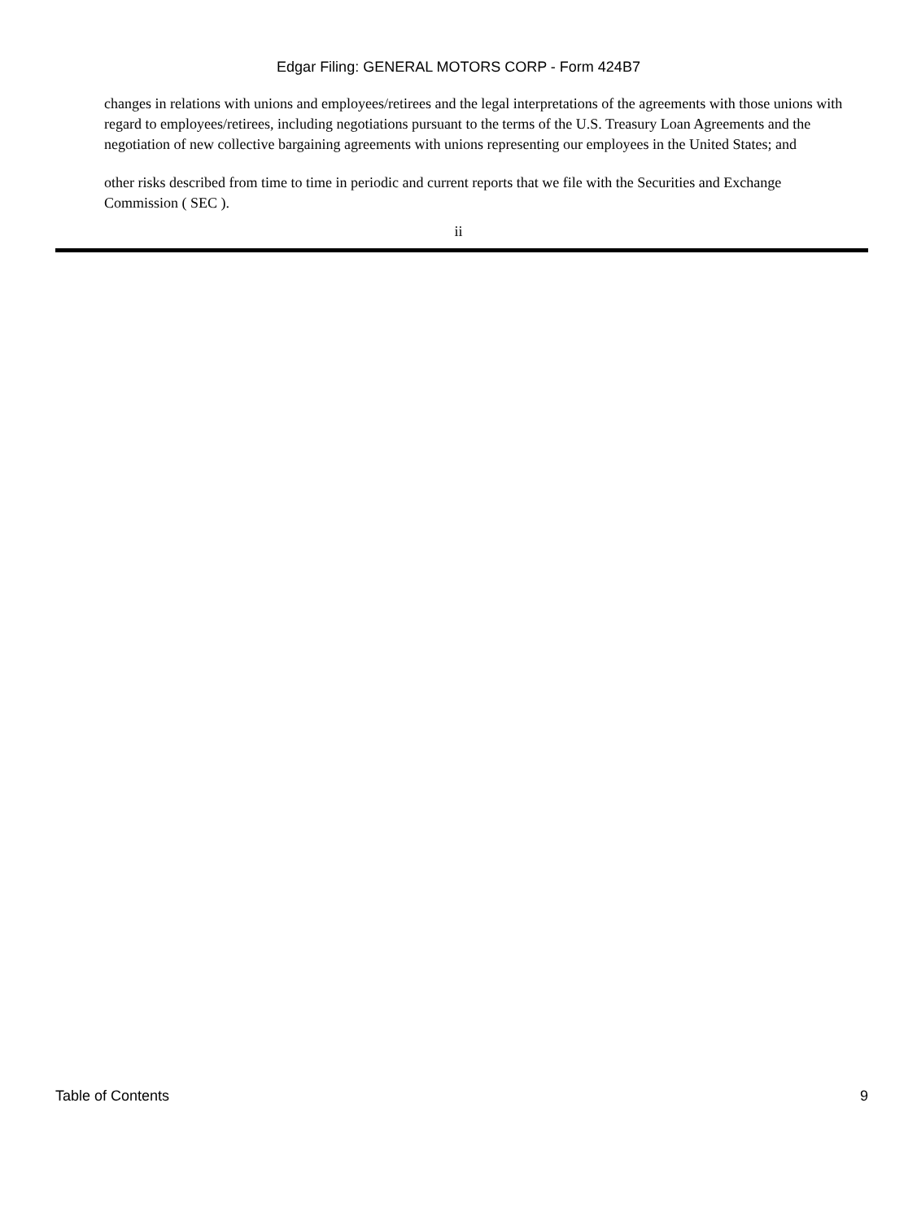Edgar Filing: GENERAL MOTORS CORP - Form 424B7
changes in relations with unions and employees/retirees and the legal interpretations of the agreements with those unions with regard to employees/retirees, including negotiations pursuant to the terms of the U.S. Treasury Loan Agreements and the negotiation of new collective bargaining agreements with unions representing our employees in the United States; and
other risks described from time to time in periodic and current reports that we file with the Securities and Exchange Commission ( SEC ).
ii
Table of Contents 9